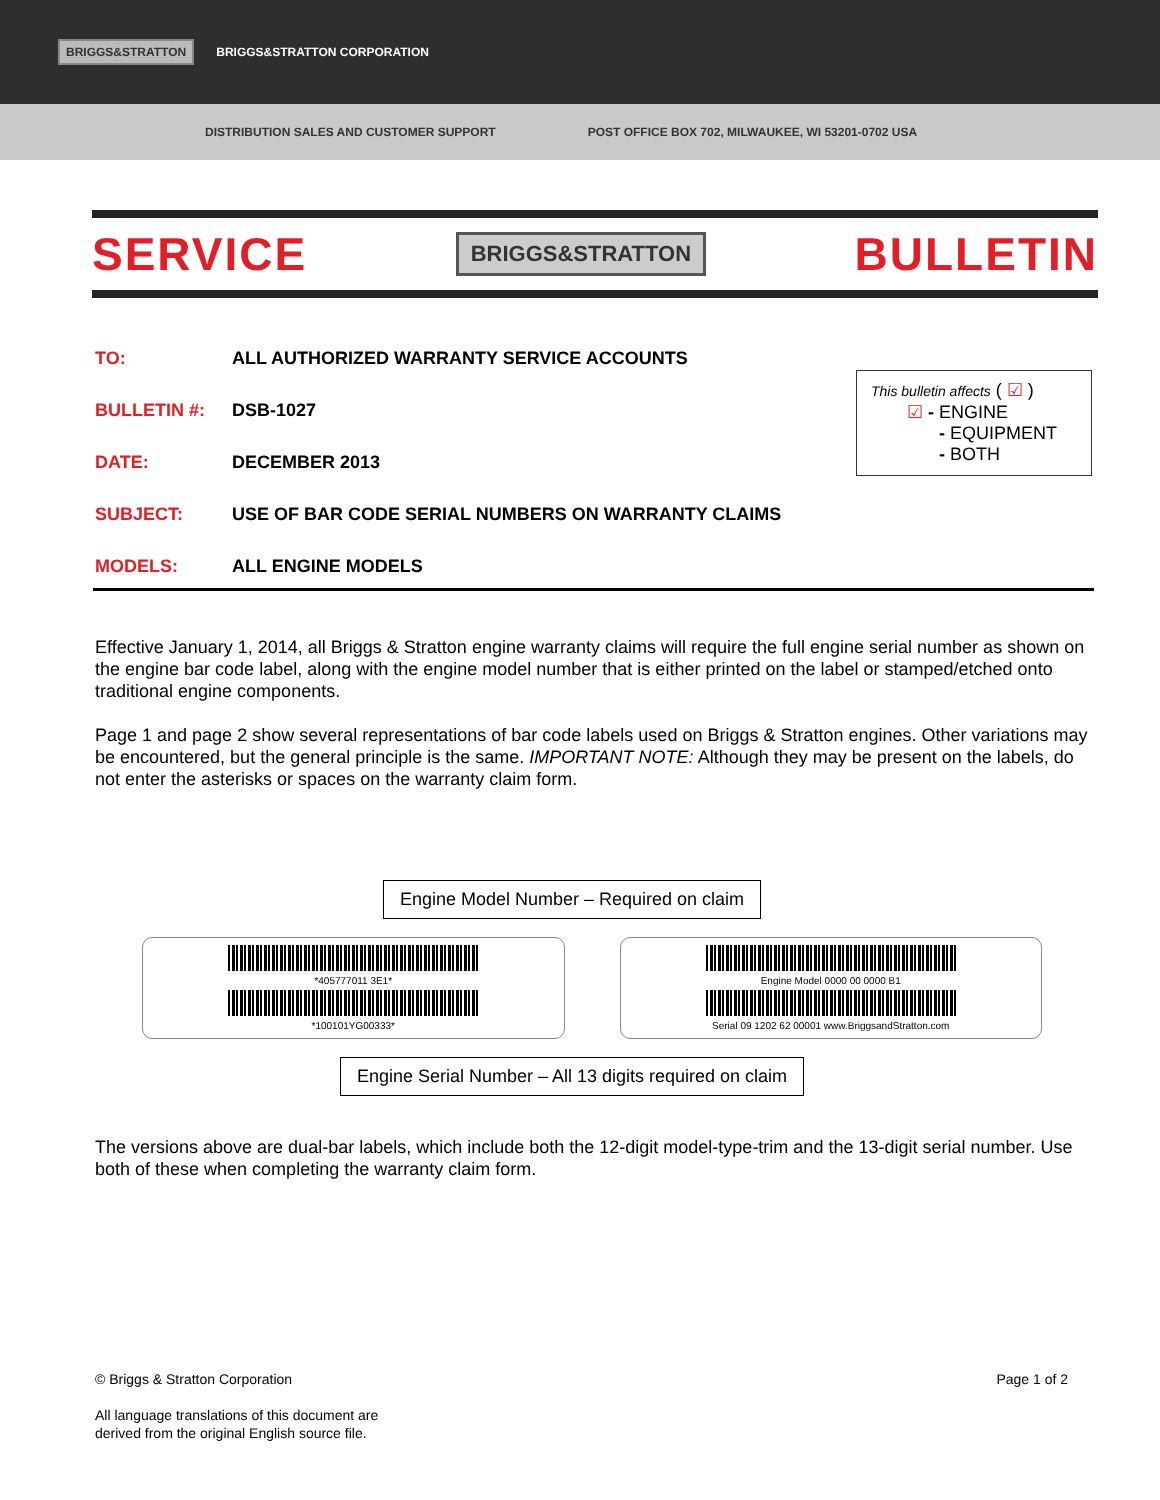BRIGGS&STRATTON BRIGGS&STRATTON CORPORATION
DISTRIBUTION SALES AND CUSTOMER SUPPORT POST OFFICE BOX 702, MILWAUKEE, WI 53201-0702 USA
SERVICE BRIGGS&STRATTON BULLETIN
TO: ALL AUTHORIZED WARRANTY SERVICE ACCOUNTS
BULLETIN #: DSB-1027
DATE: DECEMBER 2013
SUBJECT: USE OF BAR CODE SERIAL NUMBERS ON WARRANTY CLAIMS
MODELS: ALL ENGINE MODELS
This bulletin affects ( ☑ )
☑ - ENGINE
- EQUIPMENT
- BOTH
Effective January 1, 2014, all Briggs & Stratton engine warranty claims will require the full engine serial number as shown on the engine bar code label, along with the engine model number that is either printed on the label or stamped/etched onto traditional engine components.
Page 1 and page 2 show several representations of bar code labels used on Briggs & Stratton engines. Other variations may be encountered, but the general principle is the same. IMPORTANT NOTE: Although they may be present on the labels, do not enter the asterisks or spaces on the warranty claim form.
Engine Model Number – Required on claim
*405777011 3E1*
*100101YG00333*
Engine Model 0000 00 0000 B1
Serial 09 1202 62 00001 www.BriggsandStratton.com
Engine Serial Number – All 13 digits required on claim
The versions above are dual-bar labels, which include both the 12-digit model-type-trim and the 13-digit serial number. Use both of these when completing the warranty claim form.
© Briggs & Stratton Corporation Page 1 of 2
All language translations of this document are
derived from the original English source file.